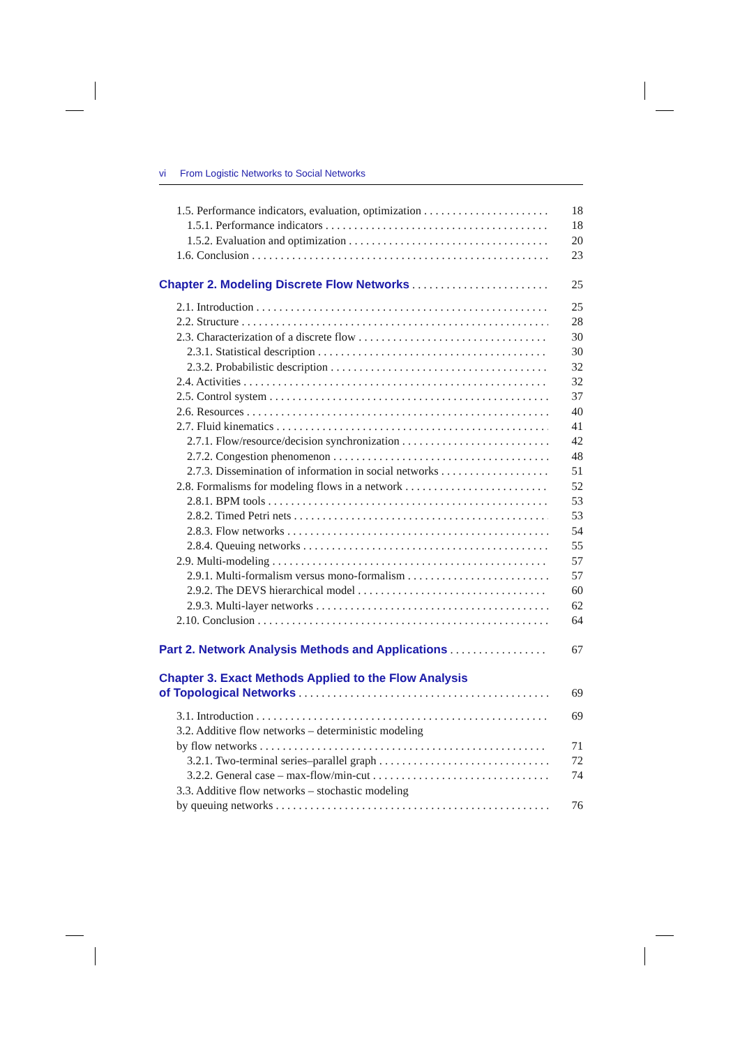vi From Logistic Networks to Social Networks
1.5. Performance indicators, evaluation, optimization 18
1.5.1. Performance indicators 18
1.5.2. Evaluation and optimization 20
1.6. Conclusion 23
Chapter 2. Modeling Discrete Flow Networks 25
2.1. Introduction 25
2.2. Structure 28
2.3. Characterization of a discrete flow 30
2.3.1. Statistical description 30
2.3.2. Probabilistic description 32
2.4. Activities 32
2.5. Control system 37
2.6. Resources 40
2.7. Fluid kinematics 41
2.7.1. Flow/resource/decision synchronization 42
2.7.2. Congestion phenomenon 48
2.7.3. Dissemination of information in social networks 51
2.8. Formalisms for modeling flows in a network 52
2.8.1. BPM tools 53
2.8.2. Timed Petri nets 53
2.8.3. Flow networks 54
2.8.4. Queuing networks 55
2.9. Multi-modeling 57
2.9.1. Multi-formalism versus mono-formalism 57
2.9.2. The DEVS hierarchical model 60
2.9.3. Multi-layer networks 62
2.10. Conclusion 64
Part 2. Network Analysis Methods and Applications 67
Chapter 3. Exact Methods Applied to the Flow Analysis
of Topological Networks 69
3.1. Introduction 69
3.2. Additive flow networks – deterministic modeling
by flow networks 71
3.2.1. Two-terminal series–parallel graph 72
3.2.2. General case – max-flow/min-cut 74
3.3. Additive flow networks – stochastic modeling
by queuing networks 76